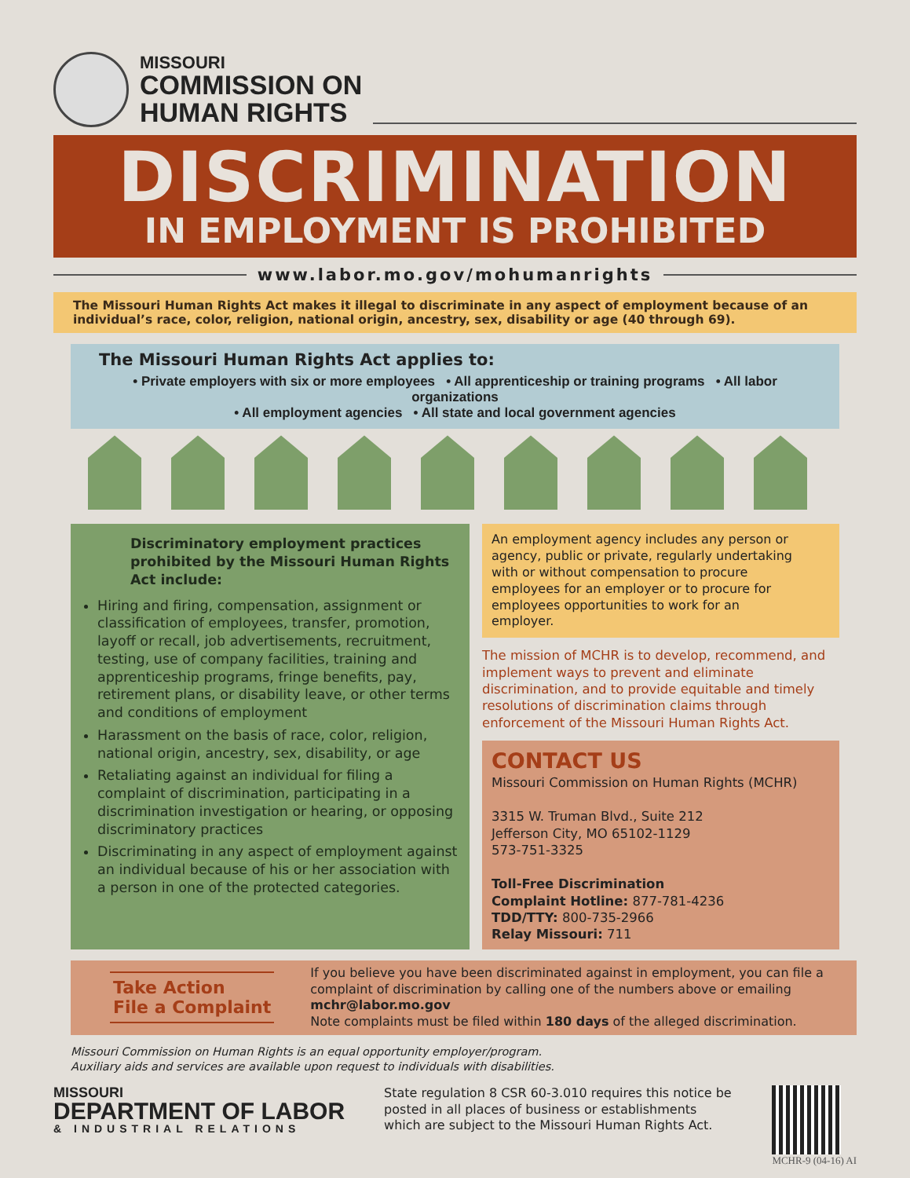MISSOURI
COMMISSION ON
HUMAN RIGHTS
DISCRIMINATION
IN EMPLOYMENT IS PROHIBITED
www.labor.mo.gov/mohumanrights
The Missouri Human Rights Act makes it illegal to discriminate in any aspect of employment because of an individual’s race, color, religion, national origin, ancestry, sex, disability or age (40 through 69).
The Missouri Human Rights Act applies to:
• Private employers with six or more employees • All apprenticeship or training programs • All labor organizations
• All employment agencies • All state and local government agencies
Discriminatory employment practices prohibited by the Missouri Human Rights Act include:
Hiring and firing, compensation, assignment or classification of employees, transfer, promotion, layoff or recall, job advertisements, recruitment, testing, use of company facilities, training and apprenticeship programs, fringe benefits, pay, retirement plans, or disability leave, or other terms and conditions of employment
Harassment on the basis of race, color, religion, national origin, ancestry, sex, disability, or age
Retaliating against an individual for filing a complaint of discrimination, participating in a discrimination investigation or hearing, or opposing discriminatory practices
Discriminating in any aspect of employment against an individual because of his or her association with a person in one of the protected categories.
An employment agency includes any person or agency, public or private, regularly undertaking with or without compensation to procure employees for an employer or to procure for employees opportunities to work for an employer.
The mission of MCHR is to develop, recommend, and implement ways to prevent and eliminate discrimination, and to provide equitable and timely resolutions of discrimination claims through enforcement of the Missouri Human Rights Act.
CONTACT US
Missouri Commission on Human Rights (MCHR)
3315 W. Truman Blvd., Suite 212
Jefferson City, MO 65102-1129
573-751-3325
Toll-Free Discrimination
Complaint Hotline: 877-781-4236
TDD/TTY: 800-735-2966
Relay Missouri: 711
Take Action
File a Complaint
If you believe you have been discriminated against in employment, you can file a complaint of discrimination by calling one of the numbers above or emailing mchr@labor.mo.gov
Note complaints must be filed within 180 days of the alleged discrimination.
Missouri Commission on Human Rights is an equal opportunity employer/program.
Auxiliary aids and services are available upon request to individuals with disabilities.
MISSOURI
DEPARTMENT OF LABOR
& INDUSTRIAL RELATIONS
State regulation 8 CSR 60-3.010 requires this notice be posted in all places of business or establishments which are subject to the Missouri Human Rights Act.
MCHR-9 (04-16) AI